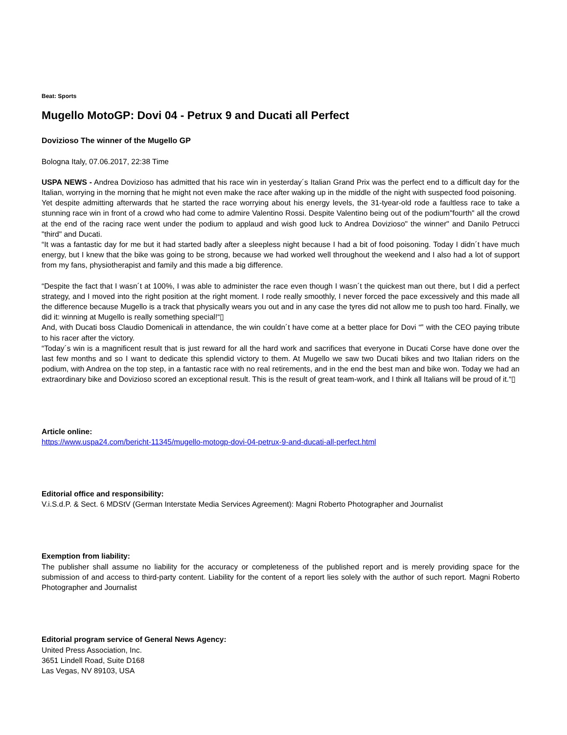Beat: Sports
Mugello MotoGP: Dovi 04 - Petrux 9 and Ducati all Perfect
Dovizioso The winner of the Mugello GP
Bologna Italy, 07.06.2017, 22:38 Time
USPA NEWS - Andrea Dovizioso has admitted that his race win in yesterday´s Italian Grand Prix was the perfect end to a difficult day for the Italian, worrying in the morning that he might not even make the race after waking up in the middle of the night with suspected food poisoning.
Yet despite admitting afterwards that he started the race worrying about his energy levels, the 31-tyear-old rode a faultless race to take a stunning race win in front of a crowd who had come to admire Valentino Rossi. Despite Valentino being out of the podium"fourth" all the crowd at the end of the racing race went under the podium to applaud and wish good luck to Andrea Dovizioso" the winner" and Danilo Petrucci "third" and Ducati.
“It was a fantastic day for me but it had started badly after a sleepless night because I had a bit of food poisoning. Today I didn´t have much energy, but I knew that the bike was going to be strong, because we had worked well throughout the weekend and I also had a lot of support from my fans, physiotherapist and family and this made a big difference.
“Despite the fact that I wasn´t at 100%, I was able to administer the race even though I wasn´t the quickest man out there, but I did a perfect strategy, and I moved into the right position at the right moment. I rode really smoothly, I never forced the pace excessively and this made all the difference because Mugello is a track that physically wears you out and in any case the tyres did not allow me to push too hard. Finally, we did it: winning at Mugello is really something special!“▯
And, with Ducati boss Claudio Domenicali in attendance, the win couldn´t have come at a better place for Dovi “‟ with the CEO paying tribute to his racer after the victory.
“Today´s win is a magnificent result that is just reward for all the hard work and sacrifices that everyone in Ducati Corse have done over the last few months and so I want to dedicate this splendid victory to them. At Mugello we saw two Ducati bikes and two Italian riders on the podium, with Andrea on the top step, in a fantastic race with no real retirements, and in the end the best man and bike won. Today we had an extraordinary bike and Dovizioso scored an exceptional result. This is the result of great team-work, and I think all Italians will be proud of it.“▯
Article online:
https://www.uspa24.com/bericht-11345/mugello-motogp-dovi-04-petrux-9-and-ducati-all-perfect.html
Editorial office and responsibility:
V.i.S.d.P. & Sect. 6 MDStV (German Interstate Media Services Agreement): Magni Roberto Photographer and Journalist
Exemption from liability:
The publisher shall assume no liability for the accuracy or completeness of the published report and is merely providing space for the submission of and access to third-party content. Liability for the content of a report lies solely with the author of such report. Magni Roberto Photographer and Journalist
Editorial program service of General News Agency:
United Press Association, Inc.
3651 Lindell Road, Suite D168
Las Vegas, NV 89103, USA